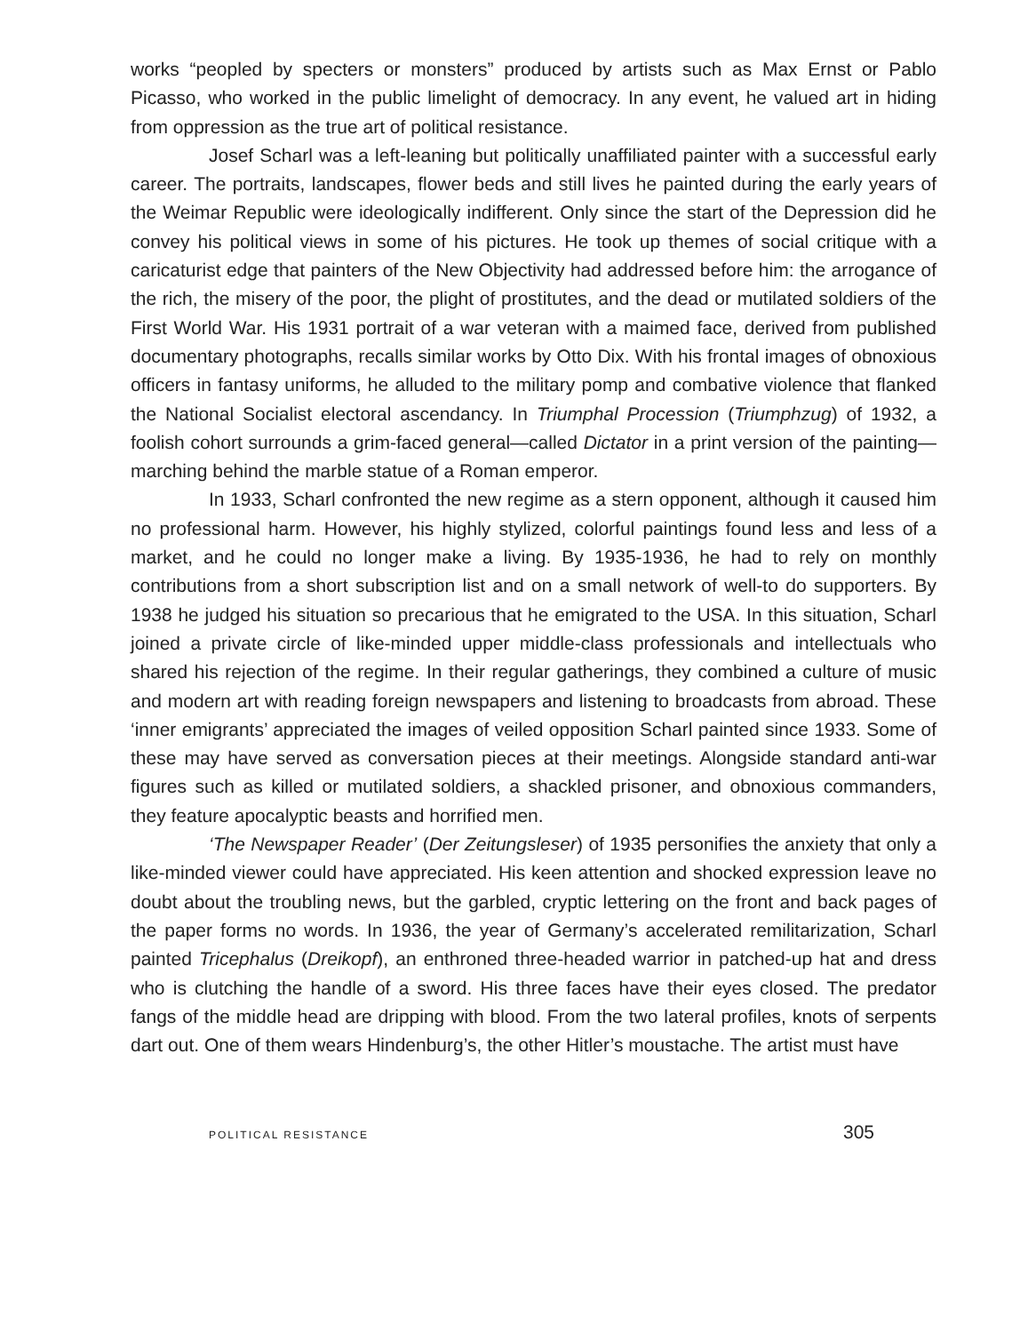works “peopled by specters or monsters” produced by artists such as Max Ernst or Pablo Picasso, who worked in the public limelight of democracy. In any event, he valued art in hiding from oppression as the true art of political resistance.
Josef Scharl was a left-leaning but politically unaffiliated painter with a suc­cessful early career. The portraits, landscapes, flower beds and still lives he painted during the early years of the Weimar Republic were ideologically indifferent. Only since the start of the Depression did he convey his political views in some of his pictures. He took up themes of social critique with a caricaturist edge that painters of the New Objectivity had addressed before him: the arrogance of the rich, the misery of the poor, the plight of prostitutes, and the dead or mutilated soldiers of the First World War. His 1931 portrait of a war veteran with a maimed face, derived from published documentary photographs, recalls similar works by Otto Dix. With his frontal images of obnoxious officers in fantasy uniforms, he alluded to the military pomp and com­bative violence that flanked the National Socialist electoral ascendancy. In Triumphal Procession (Triumphzug) of 1932, a foolish cohort surrounds a grim-faced general—called Dictator in a print version of the painting—marching behind the marble statue of a Roman emperor.
In 1933, Scharl confronted the new regime as a stern opponent, although it caused him no professional harm. However, his highly stylized, colorful paintings found less and less of a market, and he could no longer make a living. By 1935-1936, he had to rely on monthly contributions from a short subscription list and on a small network of well-to do supporters. By 1938 he judged his situation so precarious that he emi­grated to the USA. In this situation, Scharl joined a private circle of like-minded upper middle-class professionals and intellectuals who shared his rejection of the regime. In their regular gatherings, they combined a culture of music and modern art with reading foreign newspapers and listening to broadcasts from abroad. These ‘inner emigrants’ appreciated the images of veiled opposition Scharl painted since 1933. Some of these may have served as conversation pieces at their meetings. Alongside standard anti-war figures such as killed or mutilated soldiers, a shackled prisoner, and obnoxious com­manders, they feature apocalyptic beasts and horrified men.
‘The Newspaper Reader’ (Der Zeitungsleser) of 1935 personifies the anxiety that only a like-minded viewer could have appreciated. His keen attention and shocked expression leave no doubt about the troubling news, but the garbled, cryptic letter­ing on the front and back pages of the paper forms no words. In 1936, the year of Germany’s accelerated remilitarization, Scharl painted Tricephalus (Dreikopf), an enthroned three-headed warrior in patched-up hat and dress who is clutching the han­dle of a sword. His three faces have their eyes closed. The predator fangs of the middle head are dripping with blood. From the two lateral profiles, knots of serpents dart out. One of them wears Hindenburg’s, the other Hitler’s moustache. The artist must have
POLITICAL RESISTANCE 305